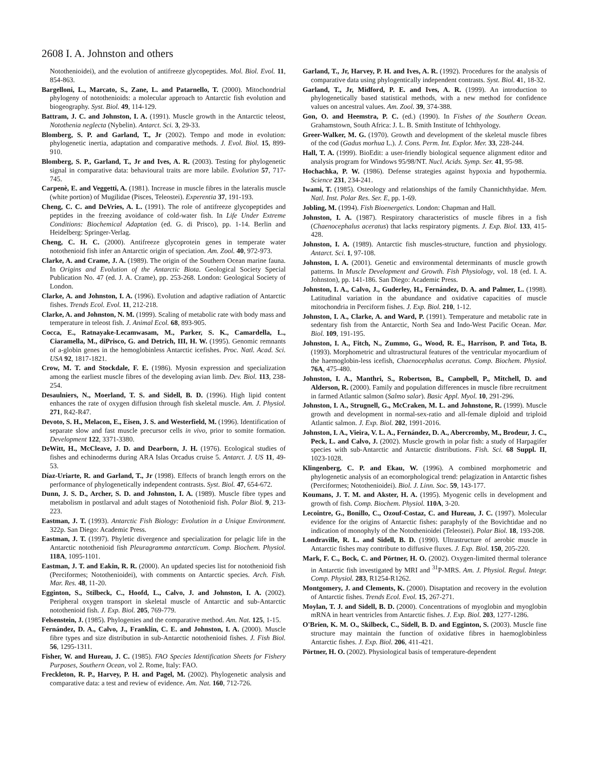2608 I. A. Johnston and others
Notothenioidei), and the evolution of antifreeze glycopeptides. Mol. Biol. Evol. 11, 854-863.
Bargelloni, L., Marcato, S., Zane, L. and Patarnello, T. (2000). Mitochondrial phylogeny of notothenioids: a molecular approach to Antarctic fish evolution and biogeography. Syst. Biol. 49, 114-129.
Battram, J. C. and Johnston, I. A. (1991). Muscle growth in the Antarctic teleost, Notothenia neglecta (Nybelin). Antarct. Sci. 3, 29-33.
Blomberg, S. P. and Garland, T., Jr (2002). Tempo and mode in evolution: phylogenetic inertia, adaptation and comparative methods. J. Evol. Biol. 15, 899-910.
Blomberg, S. P., Garland, T., Jr and Ives, A. R. (2003). Testing for phylogenetic signal in comparative data: behavioural traits are more labile. Evolution 57, 717-745.
Carpenè, E. and Veggetti, A. (1981). Increase in muscle fibres in the lateralis muscle (white portion) of Mugilidae (Pisces, Teleostei). Experentia 37, 191-193.
Cheng, C. C. and DeVries, A. L. (1991). The role of antifreeze glycopeptides and peptides in the freezing avoidance of cold-water fish. In Life Under Extreme Conditions: Biochemical Adaptation (ed. G. di Prisco), pp. 1-14. Berlin and Heidelberg: Springer-Verlag.
Cheng, C. H. C. (2000). Antifreeze glycoprotein genes in temperate water notothenioid fish infer an Antarctic origin of speciation. Am. Zool. 40, 972-973.
Clarke, A. and Crame, J. A. (1989). The origin of the Southern Ocean marine fauna. In Origins and Evolution of the Antarctic Biota. Geological Society Special Publication No. 47 (ed. J. A. Crame), pp. 253-268. London: Geological Society of London.
Clarke, A. and Johnston, I. A. (1996). Evolution and adaptive radiation of Antarctic fishes. Trends Ecol. Evol. 11, 212-218.
Clarke, A. and Johnston, N. M. (1999). Scaling of metabolic rate with body mass and temperature in teleost fish. J. Animal Ecol. 68, 893-905.
Cocca, E., Ratnayake-Lecamwasam, M., Parker, S. K., Camardella, L., Ciaramella, M., diPrisco, G. and Detrich, III, H. W. (1995). Genomic remnants of a-globin genes in the hemoglobinless Antarctic icefishes. Proc. Natl. Acad. Sci. USA 92, 1817-1821.
Crow, M. T. and Stockdale, F. E. (1986). Myosin expression and specialization among the earliest muscle fibres of the developing avian limb. Dev. Biol. 113, 238-254.
Desaulniers, N., Moerland, T. S. and Sidell, B. D. (1996). High lipid content enhances the rate of oxygen diffusion through fish skeletal muscle. Am. J. Physiol. 271, R42-R47.
Devoto, S. H., Melacon, E., Eisen, J. S. and Westerfield, M. (1996). Identification of separate slow and fast muscle precursor cells in vivo, prior to somite formation. Development 122, 3371-3380.
DeWitt, H., McCleave, J. D. and Dearborn, J. H. (1976). Ecological studies of fishes and echinoderms during ARA Islas Orcadus cruise 5. Antarct. J. US 11, 49-53.
Díaz-Uriarte, R. and Garland, T., Jr (1998). Effects of branch length errors on the performance of phylogenetically independent contrasts. Syst. Biol. 47, 654-672.
Dunn, J. S. D., Archer, S. D. and Johnston, I. A. (1989). Muscle fibre types and metabolism in postlarval and adult stages of Notothenioid fish. Polar Biol. 9, 213-223.
Eastman, J. T. (1993). Antarctic Fish Biology: Evolution in a Unique Environment. 322p. San Diego: Academic Press.
Eastman, J. T. (1997). Phyletic divergence and specialization for pelagic life in the Antarctic notothenioid fish Pleuragramma antarcticum. Comp. Biochem. Physiol. 118A, 1095-1101.
Eastman, J. T. and Eakin, R. R. (2000). An updated species list for notothenioid fish (Perciformes; Notothenioidei), with comments on Antarctic species. Arch. Fish. Mar. Res. 48, 11-20.
Egginton, S., Stilbeck, C., Hoofd, L., Calvo, J. and Johnston, I. A. (2002). Peripheral oxygen transport in skeletal muscle of Antarctic and sub-Antarctic notothenioid fish. J. Exp. Biol. 205, 769-779.
Felsenstein, J. (1985). Phylogenies and the comparative method. Am. Nat. 125, 1-15.
Fernández, D. A., Calvo, J., Franklin, C. E. and Johnston, I. A. (2000). Muscle fibre types and size distribution in sub-Antarctic notothenioid fishes. J. Fish Biol. 56, 1295-1311.
Fisher, W. and Hureau, J. C. (1985). FAO Species Identification Sheets for Fishery Purposes, Southern Ocean, vol 2. Rome, Italy: FAO.
Freckleton, R. P., Harvey, P. H. and Pagel, M. (2002). Phylogenetic analysis and comparative data: a test and review of evidence. Am. Nat. 160, 712-726.
Garland, T., Jr, Harvey, P. H. and Ives, A. R. (1992). Procedures for the analysis of comparative data using phylogentically independent contrasts. Syst. Biol. 41, 18-32.
Garland, T., Jr, Midford, P. E. and Ives, A. R. (1999). An introduction to phylogenetically based statistical methods, with a new method for confidence values on ancestral values. Am. Zool. 39, 374-388.
Gon, O. and Heemstra, P. C. (ed.) (1990). In Fishes of the Southern Ocean. Grahamstown, South Africa: J. L. B. Smith Institute of Ichthyology.
Greer-Walker, M. G. (1970). Growth and development of the skeletal muscle fibres of the cod (Gadus morhua L.). J. Cons. Perm. Int. Explor. Mer. 33, 228-244.
Hall, T. A. (1999). BioEdit: a user-friendly biological sequence alignment editor and analysis program for Windows 95/98/NT. Nucl. Acids. Symp. Ser. 41, 95-98.
Hochachka, P. W. (1986). Defense strategies against hypoxia and hypothermia. Science 231, 234-241.
Iwami, T. (1985). Osteology and relationships of the family Channichthyidae. Mem. Natl. Inst. Polar Res. Ser. E, pp. 1-69.
Jobling, M. (1994). Fish Bioenergetics. London: Chapman and Hall.
Johnston, I. A. (1987). Respiratory characteristics of muscle fibres in a fish (Chaenocephalus aceratus) that lacks respiratory pigments. J. Exp. Biol. 133, 415-428.
Johnston, I. A. (1989). Antarctic fish muscles-structure, function and physiology. Antarct. Sci. 1, 97-108.
Johnston, I. A. (2001). Genetic and environmental determinants of muscle growth patterns. In Muscle Development and Growth. Fish Physiology, vol. 18 (ed. I. A. Johnston), pp. 141-186. San Diego: Academic Press.
Johnston, I. A., Calvo, J., Guderley, H., Fernández, D. A. and Palmer, L. (1998). Latitudinal variation in the abundance and oxidative capacities of muscle mitochondria in Perciform fishes. J. Exp. Biol. 210, 1-12.
Johnston, I. A., Clarke, A. and Ward, P. (1991). Temperature and metabolic rate in sedentary fish from the Antarctic, North Sea and Indo-West Pacific Ocean. Mar. Biol. 109, 191-195.
Johnston, I. A., Fitch, N., Zummo, G., Wood, R. E., Harrison, P. and Tota, B. (1993). Morphometric and ultrastructural features of the ventricular myocardium of the haemoglobin-less icefish, Chaenocephalus aceratus. Comp. Biochem. Physiol. 76A, 475-480.
Johnston, I. A., Manthri, S., Robertson, B., Campbell, P., Mitchell, D. and Alderson, R. (2000). Family and population differences in muscle fibre recruitment in farmed Atlantic salmon (Salmo salar). Basic Appl. Myol. 10, 291-296.
Johnston, I. A., Strugnell, G., McCraken, M. L. and Johnstone, R. (1999). Muscle growth and development in normal-sex-ratio and all-female diploid and triploid Atlantic salmon. J. Exp. Biol. 202, 1991-2016.
Johnston, I. A., Vieira, V. L. A., Fernández, D. A., Abercromby, M., Brodeur, J. C., Peck, L. and Calvo, J. (2002). Muscle growth in polar fish: a study of Harpagifer species with sub-Antarctic and Antarctic distributions. Fish. Sci. 68 Suppl. II, 1023-1028.
Klingenberg, C. P. and Ekau, W. (1996). A combined morphometric and phylogenetic analysis of an ecomorphological trend: pelagization in Antarctic fishes (Perciformes; Notothenioidei). Biol. J. Linn. Soc. 59, 143-177.
Koumans, J. T. M. and Akster, H. A. (1995). Myogenic cells in development and growth of fish. Comp. Biochem. Physiol. 110A, 3-20.
Lecointre, G., Bonillo, C., Ozouf-Costaz, C. and Hureau, J. C. (1997). Molecular evidence for the origins of Antarctic fishes: paraphyly of the Bovichtidae and no indication of monophyly of the Notothenioidei (Teleostei). Polar Biol. 18, 193-208.
Londraville, R. L. and Sidell, B. D. (1990). Ultrastructure of aerobic muscle in Antarctic fishes may contribute to diffusive fluxes. J. Exp. Biol. 150, 205-220.
Mark, F. C., Bock, C. and Pörtner, H. O. (2002). Oxygen-limited thermal tolerance in Antarctic fish investigated by MRI and <sup>31</sup>P-MRS. Am. J. Physiol. Regul. Integr. Comp. Physiol. 283, R1254-R1262.
Montgomery, J. and Clements, K. (2000). Disaptation and recovery in the evolution of Antarctic fishes. Trends Ecol. Evol. 15, 267-271.
Moylan, T. J. and Sidell, B. D. (2000). Concentrations of myoglobin and myoglobin mRNA in heart ventricles from Antarctic fishes. J. Exp. Biol. 203, 1277-1286.
O'Brien, K. M. O., Skilbeck, C., Sidell, B. D. and Egginton, S. (2003). Muscle fine structure may maintain the function of oxidative fibres in haemoglobinless Antarctic fishes. J. Exp. Biol. 206, 411-421.
Pörtner, H. O. (2002). Physiological basis of temperature-dependent